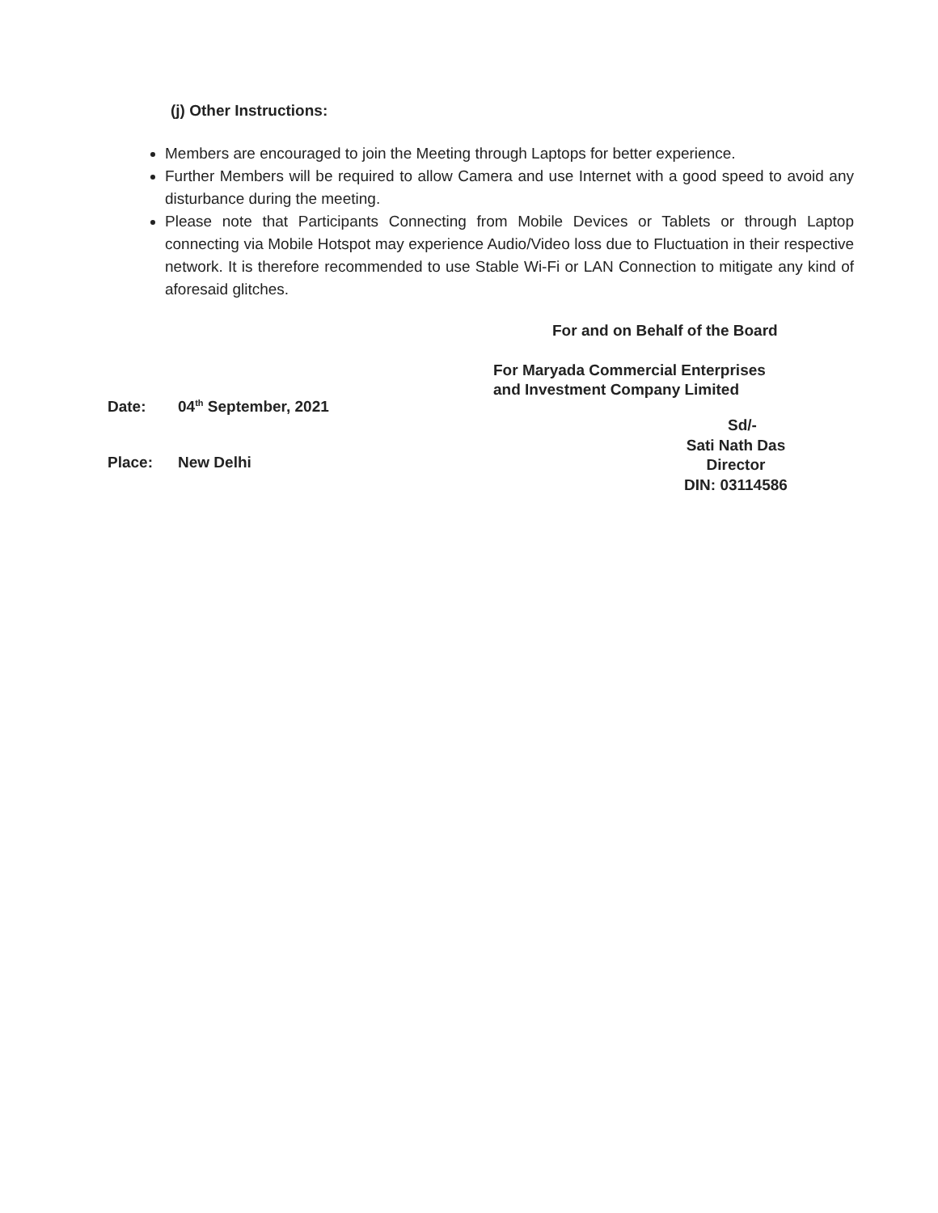(j) Other Instructions:
Members are encouraged to join the Meeting through Laptops for better experience.
Further Members will be required to allow Camera and use Internet with a good speed to avoid any disturbance during the meeting.
Please note that Participants Connecting from Mobile Devices or Tablets or through Laptop connecting via Mobile Hotspot may experience Audio/Video loss due to Fluctuation in their respective network. It is therefore recommended to use Stable Wi-Fi or LAN Connection to mitigate any kind of aforesaid glitches.
For and on Behalf of the Board
For Maryada Commercial Enterprises
and Investment Company Limited
Date: 04<sup>th</sup> September, 2021
Place: New Delhi
Sd/-
Sati Nath Das
Director
DIN: 03114586